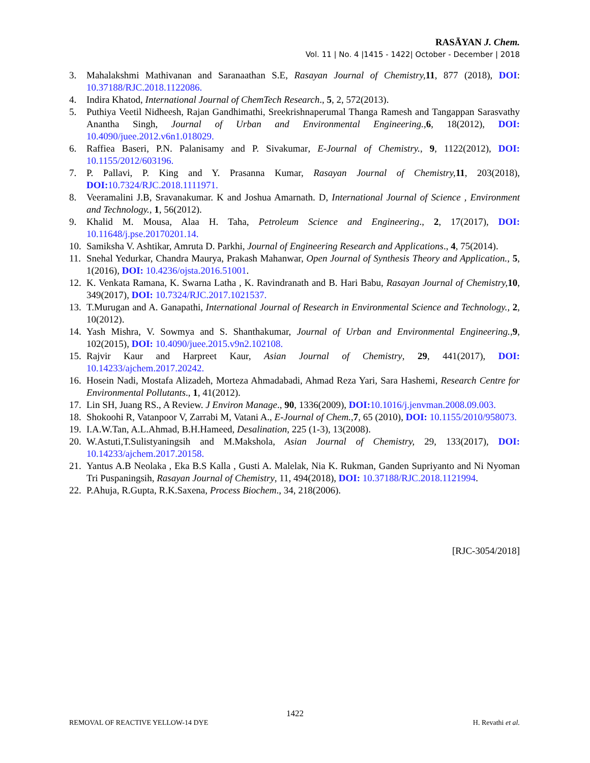RASĀYAN J. Chem.
Vol. 11 | No. 4 |1415 - 1422| October - December | 2018
3. Mahalakshmi Mathivanan and Saranaathan S.E, Rasayan Journal of Chemistry, 11, 877 (2018), DOI: 10.37188/RJC.2018.1122086.
4. Indira Khatod, International Journal of ChemTech Research., 5, 2, 572(2013).
5. Puthiya Veetil Nidheesh, Rajan Gandhimathi, Sreekrishnaperumal Thanga Ramesh and Tangappan Sarasvathy Anantha Singh, Journal of Urban and Environmental Engineering., 6, 18(2012), DOI: 10.4090/juee.2012.v6n1.018029.
6. Raffiea Baseri, P.N. Palanisamy and P. Sivakumar, E-Journal of Chemistry., 9, 1122(2012), DOI: 10.1155/2012/603196.
7. P. Pallavi, P. King and Y. Prasanna Kumar, Rasayan Journal of Chemistry, 11, 203(2018), DOI: 10.7324/RJC.2018.1111971.
8. Veeramalini J.B, Sravanakumar. K and Joshua Amarnath. D, International Journal of Science , Environment and Technology., 1, 56(2012).
9. Khalid M. Mousa, Alaa H. Taha, Petroleum Science and Engineering., 2, 17(2017), DOI: 10.11648/j.pse.20170201.14.
10. Samiksha V. Ashtikar, Amruta D. Parkhi, Journal of Engineering Research and Applications., 4, 75(2014).
11. Snehal Yedurkar, Chandra Maurya, Prakash Mahanwar, Open Journal of Synthesis Theory and Application., 5, 1(2016), DOI: 10.4236/ojsta.2016.51001.
12. K. Venkata Ramana, K. Swarna Latha , K. Ravindranath and B. Hari Babu, Rasayan Journal of Chemistry, 10, 349(2017), DOI: 10.7324/RJC.2017.1021537.
13. T.Murugan and A. Ganapathi, International Journal of Research in Environmental Science and Technology., 2, 10(2012).
14. Yash Mishra, V. Sowmya and S. Shanthakumar, Journal of Urban and Environmental Engineering., 9, 102(2015), DOI: 10.4090/juee.2015.v9n2.102108.
15. Rajvir Kaur and Harpreet Kaur, Asian Journal of Chemistry, 29, 441(2017), DOI: 10.14233/ajchem.2017.20242.
16. Hosein Nadi, Mostafa Alizadeh, Morteza Ahmadabadi, Ahmad Reza Yari, Sara Hashemi, Research Centre for Environmental Pollutants., 1, 41(2012).
17. Lin SH, Juang RS., A Review. J Environ Manage., 90, 1336(2009), DOI: 10.1016/j.jenvman.2008.09.003.
18. Shokoohi R, Vatanpoor V, Zarrabi M, Vatani A., E-Journal of Chem., 7, 65 (2010), DOI: 10.1155/2010/958073.
19. I.A.W.Tan, A.L.Ahmad, B.H.Hameed, Desalination, 225 (1-3), 13(2008).
20. W.Astuti,T.Sulistyaningsih and M.Makshola, Asian Journal of Chemistry, 29, 133(2017), DOI: 10.14233/ajchem.2017.20158.
21. Yantus A.B Neolaka , Eka B.S Kalla , Gusti A. Malelak, Nia K. Rukman, Ganden Supriyanto and Ni Nyoman Tri Puspaningsih, Rasayan Journal of Chemistry, 11, 494(2018), DOI: 10.37188/RJC.2018.1121994.
22. P.Ahuja, R.Gupta, R.K.Saxena, Process Biochem., 34, 218(2006).
[RJC-3054/2018]
1422
REMOVAL OF REACTIVE YELLOW-14 DYE
H. Revathi et al.